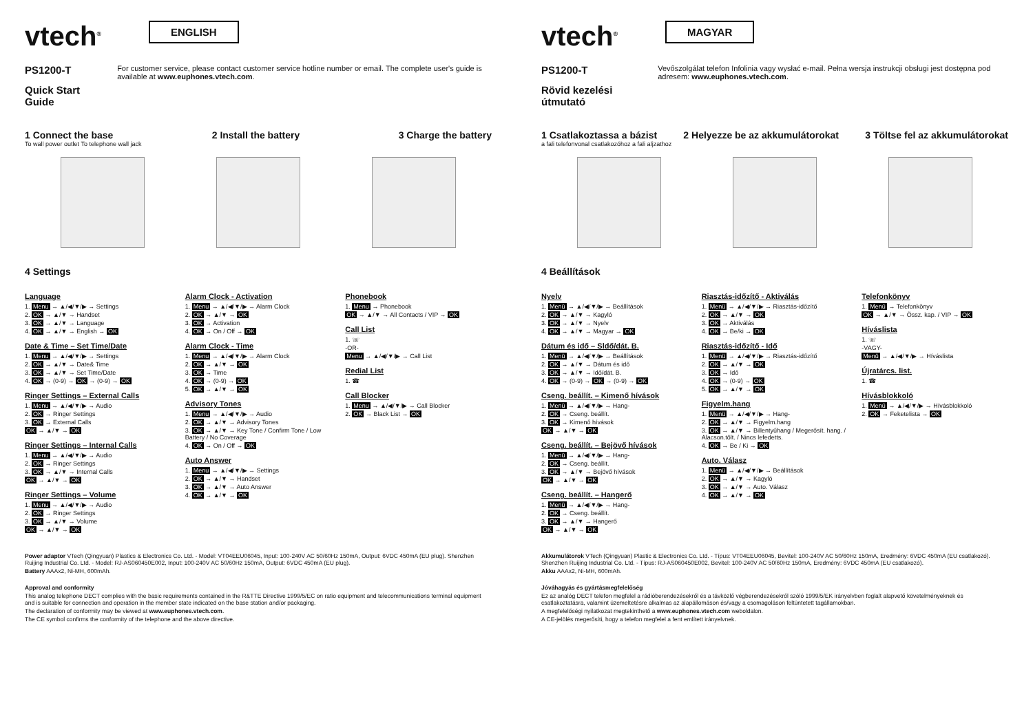vtech<sup>®</sup> ENGLISH
PS1200-T
Quick Start Guide
For customer service, please contact customer service hotline number or email. The complete user's guide is available at www.euphones.vtech.com.
1 Connect the base 2 Install the battery 3 Charge the battery
To wall power outlet To telephone wall jack
4 Settings
Language
1. Menu → ▲/◀/▼/▶ → Settings
2. OK → ▲/▼ → Handset
3. OK → ▲/▼ → Language
4. OK → ▲/▼ → English → OK
Date & Time – Set Time/Date
1. Menu → ▲/◀/▼/▶ → Settings
2. OK → ▲/▼ → Date& Time
3. OK → ▲/▼ → Set Time/Date
4. OK → (0-9) → OK → (0-9) → OK
Ringer Settings – External Calls
1. Menu → ▲/◀/▼/▶ → Audio
2. OK → Ringer Settings
3. OK → External Calls
OK → ▲/▼ → OK
Ringer Settings – Internal Calls
1. Menu → ▲/◀/▼/▶ → Audio
2. OK → Ringer Settings
3. OK → ▲/▼ → Internal Calls
OK → ▲/▼ → OK
Ringer Settings – Volume
1. Menu → ▲/◀/▼/▶ → Audio
2. OK → Ringer Settings
3. OK → ▲/▼ → Volume
OK → ▲/▼ → OK
Alarm Clock - Activation
1. Menu → ▲/◀/▼/▶ → Alarm Clock
2. OK → ▲/▼ → OK
3. OK → Activation
4. OK → On / Off → OK
Alarm Clock - Time
1. Menu → ▲/◀/▼/▶ → Alarm Clock
2. OK → ▲/▼ → OK
3. OK → Time
4. OK → (0-9) → OK
5. OK → ▲/▼ → OK
Advisory Tones
1. Menu → ▲/◀/▼/▶ → Audio
2. OK → ▲/▼ → Advisory Tones
3. OK → ▲/▼ → Key Tone / Confirm Tone / Low Battery / No Coverage
4. OK → On / Off → OK
Auto Answer
1. Menu → ▲/◀/▼/▶ → Settings
2. OK → ▲/▼ → Handset
3. OK → ▲/▼ → Auto Answer
4. OK → ▲/▼ → OK
Phonebook
1. Menu → Phonebook
OK → ▲/▼ → All Contacts / VIP → OK
Call List
1. ☏
-OR-
Menu → ▲/◀/▼/▶ → Call List
Redial List
1. ☎
Call Blocker
1. Menu → ▲/◀/▼/▶ → Call Blocker
2. OK → Black List → OK
Power adaptor VTech (Qingyuan) Plastics & Electronics Co. Ltd. - Model: VT04EEU06045, Input: 100-240V AC 50/60Hz 150mA, Output: 6VDC 450mA (EU plug). Shenzhen Ruijing Industrial Co. Ltd. - Model: RJ-AS060450E002, Input: 100-240V AC 50/60Hz 150mA, Output: 6VDC 450mA (EU plug).
Battery AAAx2, Ni-MH, 600mAh.
Approval and conformity
This analog telephone DECT complies with the basic requirements contained in the R&TTE Directive 1999/5/EC on ratio equipment and telecommunications terminal equipment and is suitable for connection and operation in the member state indicated on the base station and/or packaging.
The declaration of conformity may be viewed at www.euphones.vtech.com.
The CE symbol confirms the conformity of the telephone and the above directive.
vtech<sup>®</sup> MAGYAR
PS1200-T
Rövid kezelési útmutató
Vevőszolgálat telefon Infolinia vagy wysłać e-mail. Pełna wersja instrukcji obsługi jest dostępna pod adresem: www.euphones.vtech.com.
1 Csatlakoztassa a bázist 2 Helyezze be az akkumulátorokat 3 Töltse fel az akkumulátorokat
a fali telefonvonal csatlakozóhoz a fali aljzathoz
4 Beállítások
Nyelv
1. Menü → ▲/◀/▼/▶ → Beállítások
2. OK → ▲/▼ → Kagyló
3. OK → ▲/▼ → Nyelv
4. OK → ▲/▼ → Magyar → OK
Dátum és idő – Sldő/dát. B.
1. Menü → ▲/◀/▼/▶ → Beállítások
2. OK → ▲/▼ → Dátum és idő
3. OK → ▲/▼ → Idő/dát. B.
4. OK → (0-9) → OK → (0-9) → OK
Cseng. beállít. – Kimenő hívások
1. Menü → ▲/◀/▼/▶ → Hang-
2. OK → Cseng. beállít.
3. OK → Kimenő hívások
OK → ▲/▼ → OK
Cseng. beállít. – Bejövő hívások
1. Menü → ▲/◀/▼/▶ → Hang-
2. OK → Cseng. beállít.
3. OK → ▲/▼ → Bejövő hívások
OK → ▲/▼ → OK
Cseng. beállít. – Hangerő
1. Menü → ▲/◀/▼/▶ → Hang-
2. OK → Cseng. beállít.
3. OK → ▲/▼ → Hangerő
OK → ▲/▼ → OK
Riasztás-időzítő - Aktiválás
1. Menü → ▲/◀/▼/▶ → Riasztás-időzítő
2. OK → ▲/▼ → OK
3. OK → Aktiválás
4. OK → Be/ki → OK
Riasztás-időzítő - Idő
1. Menü → ▲/◀/▼/▶ → Riasztás-időzítő
2. OK → ▲/▼ → OK
3. OK → Idő
4. OK → (0-9) → OK
5. OK → ▲/▼ → OK
Figyelm.hang
1. Menü → ▲/◀/▼/▶ → Hang-
2. OK → ▲/▼ → Figyelm.hang
3. OK → ▲/▼ → Billentyűhang / Megerősít. hang. / Alacson.tölt. / Nincs lefedetts.
4. OK → Be / Ki → OK
Auto. Válasz
1. Menü → ▲/◀/▼/▶ → Beállítások
2. OK → ▲/▼ → Kagyló
3. OK → ▲/▼ → Auto. Válasz
4. OK → ▲/▼ → OK
Telefonkönyv
1. Menü → Telefonkönyv
OK → ▲/▼ → Össz. kap. / VIP → OK
Híváslista
1. ☏
-VAGY-
Menü → ▲/◀/▼/▶ → Híváslista
Újratárcs. list.
1. ☎
Hívásblokkoló
1. Menü → ▲/◀/▼/▶ → Hívásblokkoló
2. OK → Feketelista → OK
Akkumulátorok VTech (Qingyuan) Plastic & Electronics Co. Ltd. - Típus: VT04EEU06045, Bevitel: 100-240V AC 50/60Hz 150mA, Eredmény: 6VDC 450mA (EU csatlakozó). Shenzhen Ruijing Industrial Co. Ltd. - Típus: RJ-AS060450E002, Bevitel: 100-240V AC 50/60Hz 150mA, Eredmény: 6VDC 450mA (EU csatlakozó).
Akku AAAx2, Ni-MH, 600mAh.
Jóváhagyás és gyártásmegfelelőség
Ez az analóg DECT telefon megfelel a rádióberendezésekről és a távközlő végberendezésekről szóló 1999/5/EK irányelvben foglalt alapvető követelményeknek és csatlakoztatásra, valamint üzemeltetésre alkalmas az alapállomáson és/vagy a csomagoláson feltüntetett tagállamokban.
A megfelelőségi nyilatkozat megtekinthető a www.euphones.vtech.com weboldalon.
A CE-jelölés megerősíti, hogy a telefon megfelel a fent említett irányelvnek.